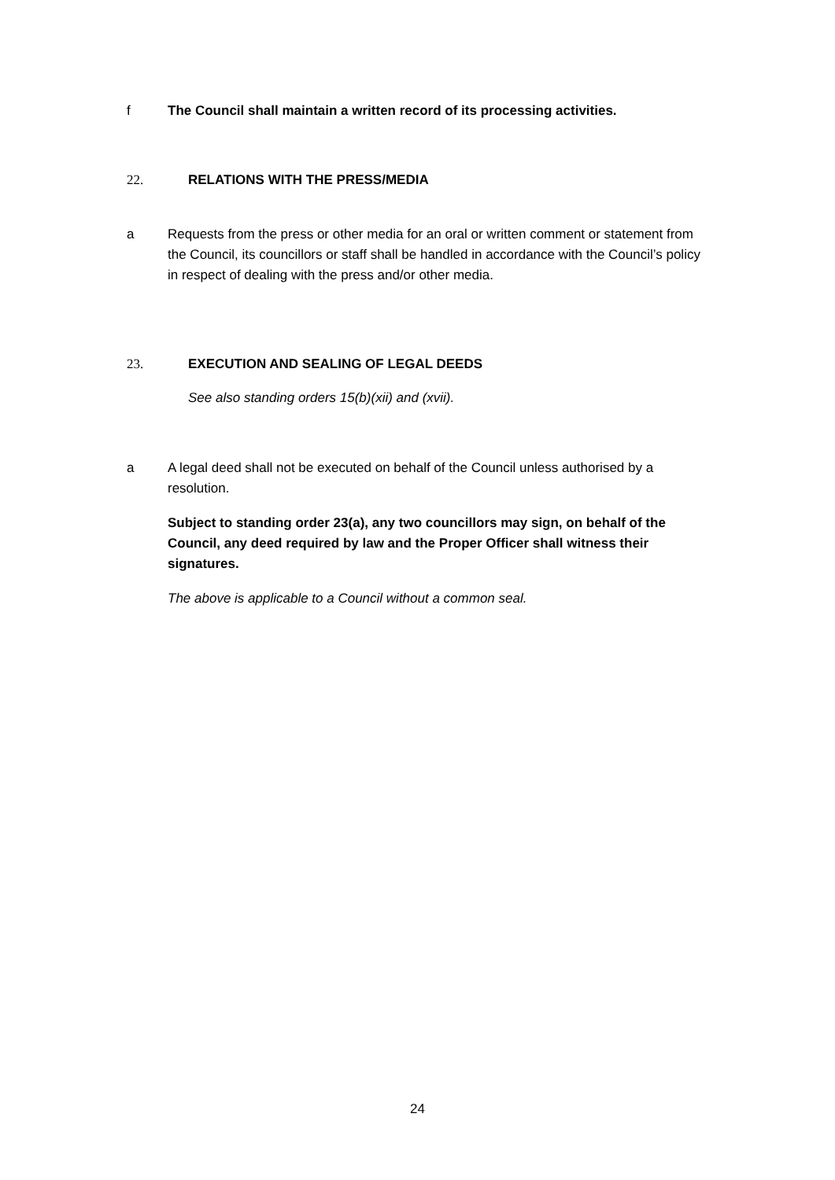f The Council shall maintain a written record of its processing activities.
22. RELATIONS WITH THE PRESS/MEDIA
a Requests from the press or other media for an oral or written comment or statement from the Council, its councillors or staff shall be handled in accordance with the Council’s policy in respect of dealing with the press and/or other media.
23. EXECUTION AND SEALING OF LEGAL DEEDS
See also standing orders 15(b)(xii) and (xvii).
a A legal deed shall not be executed on behalf of the Council unless authorised by a resolution.
Subject to standing order 23(a), any two councillors may sign, on behalf of the Council, any deed required by law and the Proper Officer shall witness their signatures.
The above is applicable to a Council without a common seal.
24